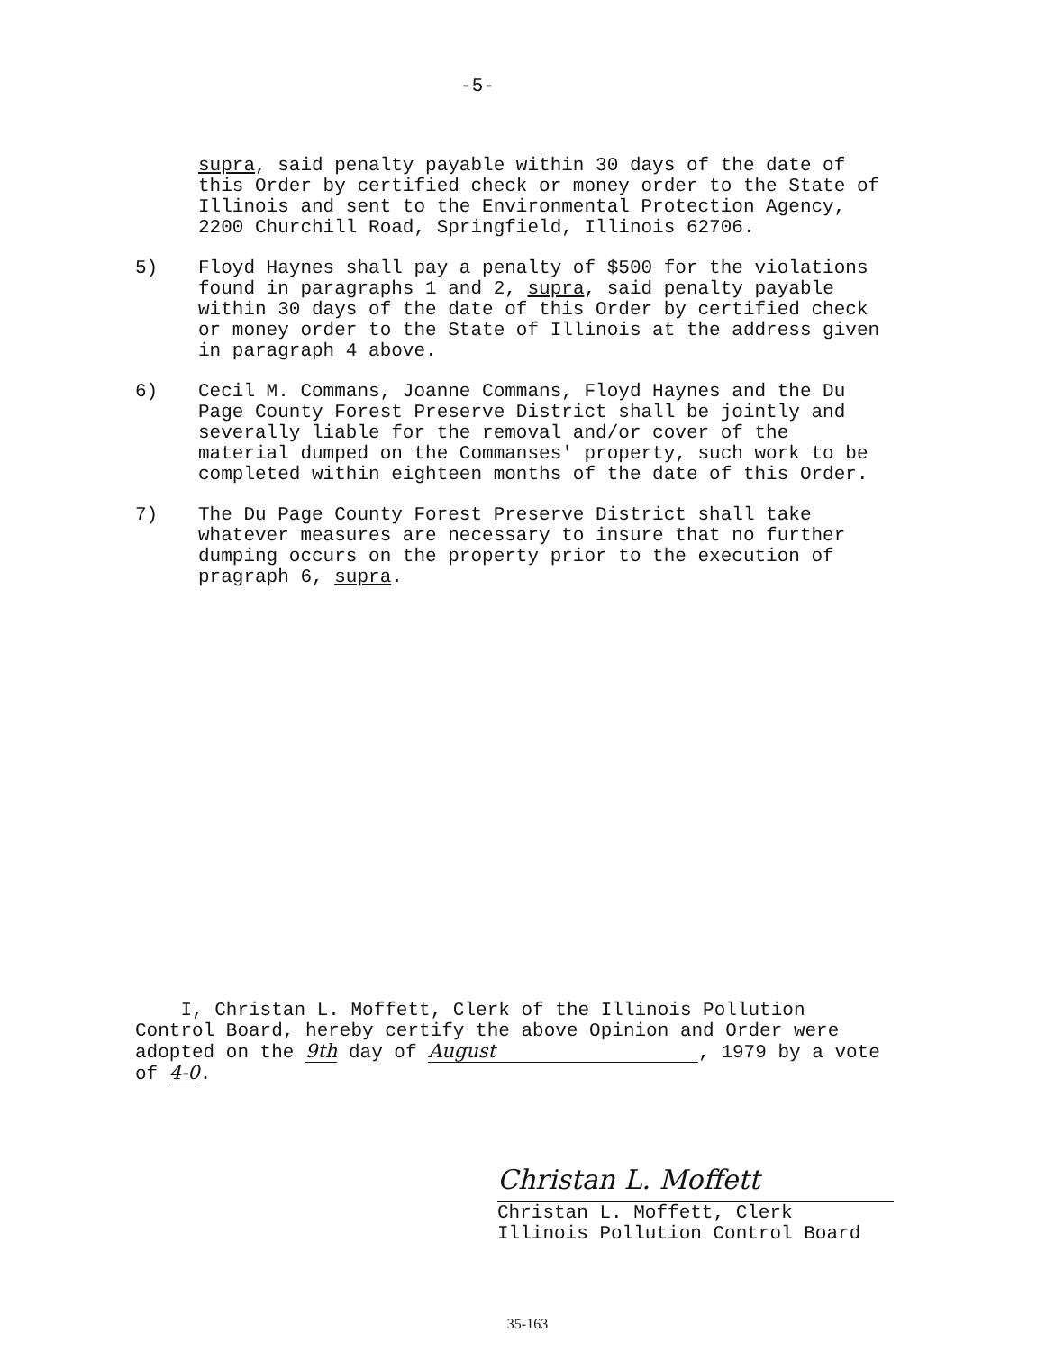-5-
supra, said penalty payable within 30 days of the date of this Order by certified check or money order to the State of Illinois and sent to the Environmental Protection Agency, 2200 Churchill Road, Springfield, Illinois 62706.
5) Floyd Haynes shall pay a penalty of $500 for the violations found in paragraphs 1 and 2, supra, said penalty payable within 30 days of the date of this Order by certified check or money order to the State of Illinois at the address given in paragraph 4 above.
6) Cecil M. Commans, Joanne Commans, Floyd Haynes and the Du Page County Forest Preserve District shall be jointly and severally liable for the removal and/or cover of the material dumped on the Commanses' property, such work to be completed within eighteen months of the date of this Order.
7) The Du Page County Forest Preserve District shall take whatever measures are necessary to insure that no further dumping occurs on the property prior to the execution of pragraph 6, supra.
I, Christan L. Moffett, Clerk of the Illinois Pollution Control Board, hereby certify the above Opinion and Order were adopted on the 9th day of August, 1979 by a vote of 4-0.
Christan L. Moffett
Christan L. Moffett, Clerk
Illinois Pollution Control Board
35-163